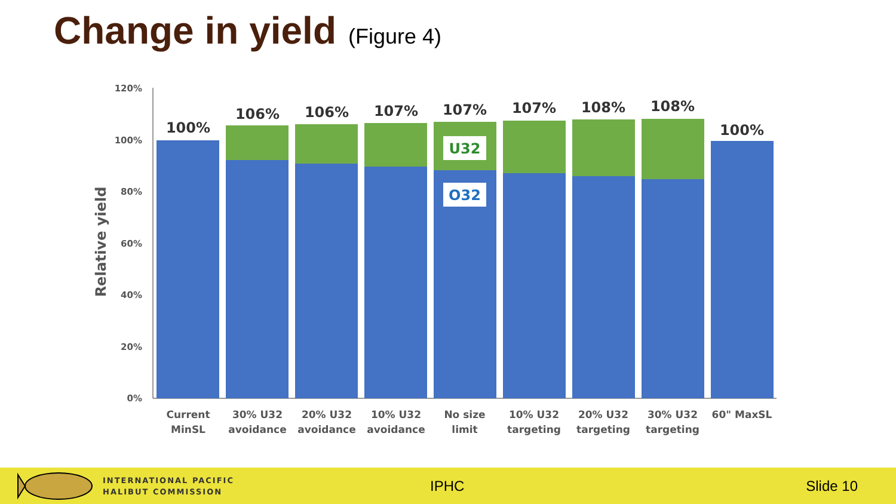Change in yield (Figure 4)
120%
100%
80%
60%
40%
20%
0%
Relative yield
U32
O32
100%
106%
106%
107%
107%
107%
108%
108%
100%
Current
MinSL
30% U32
avoidance
20% U32
avoidance
10% U32
avoidance
No size
limit
10% U32
targeting
20% U32
targeting
30% U32
targeting
60" MaxSL
INTERNATIONAL PACIFIC
HALIBUT COMMISSION
IPHC Slide 10